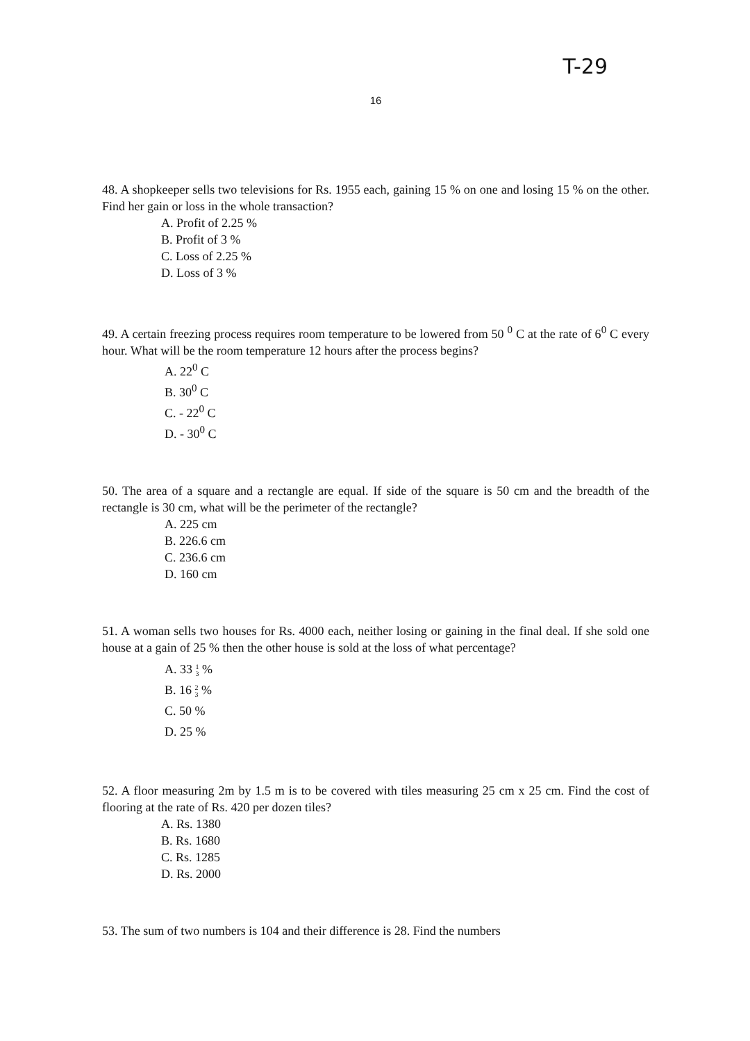T-29
16
48. A shopkeeper sells two televisions for Rs. 1955 each, gaining 15 % on one and losing 15 % on the other. Find her gain or loss in the whole transaction?
A. Profit of 2.25 %
B. Profit of 3 %
C. Loss of 2.25 %
D. Loss of 3 %
49. A certain freezing process requires room temperature to be lowered from 50 <sup>0</sup> C at the rate of 6<sup>0</sup> C every hour. What will be the room temperature 12 hours after the process begins?
A. 22<sup>0</sup> C
B. 30<sup>0</sup> C
C. - 22<sup>0</sup> C
D. - 30<sup>0</sup> C
50. The area of a square and a rectangle are equal. If side of the square is 50 cm and the breadth of the rectangle is 30 cm, what will be the perimeter of the rectangle?
A. 225 cm
B. 226.6 cm
C. 236.6 cm
D. 160 cm
51. A woman sells two houses for Rs. 4000 each, neither losing or gaining in the final deal. If she sold one house at a gain of 25 % then the other house is sold at the loss of what percentage?
A. 33 1
3 %
B. 16 2
3 %
C. 50 %
D. 25 %
52. A floor measuring 2m by 1.5 m is to be covered with tiles measuring 25 cm x 25 cm. Find the cost of flooring at the rate of Rs. 420 per dozen tiles?
A. Rs. 1380
B. Rs. 1680
C. Rs. 1285
D. Rs. 2000
53. The sum of two numbers is 104 and their difference is 28. Find the numbers